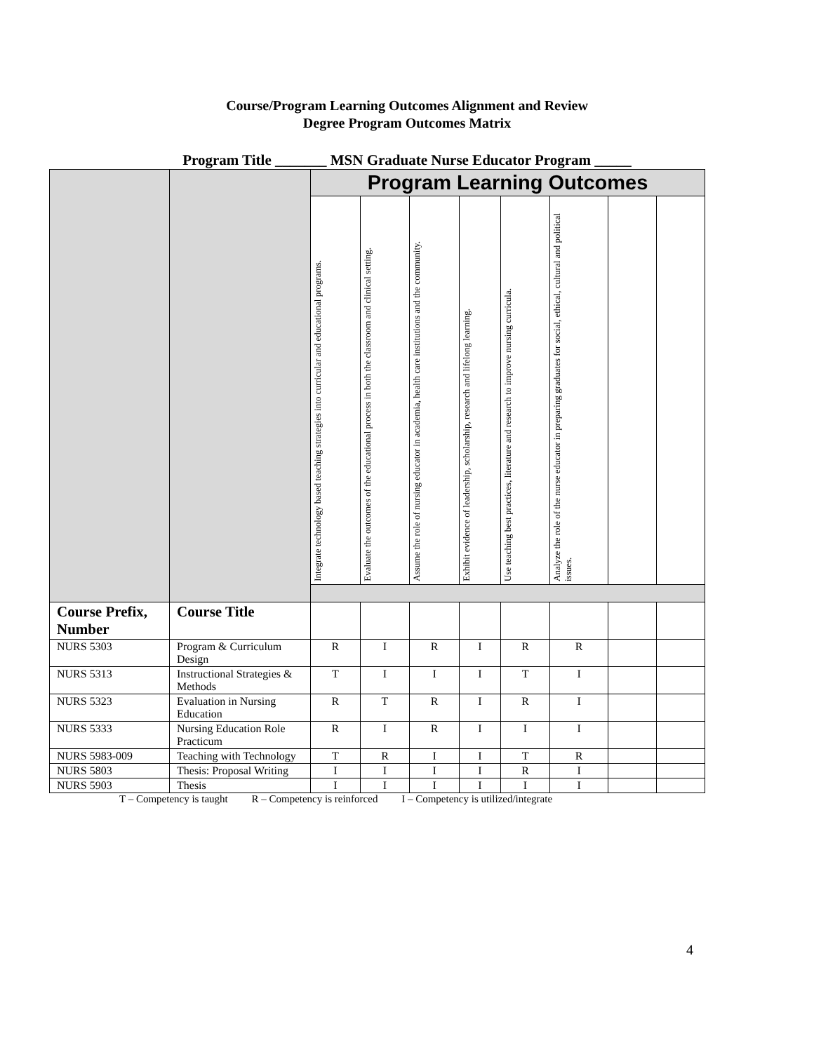Course/Program Learning Outcomes Alignment and Review
Degree Program Outcomes Matrix
Program Title _______ MSN Graduate Nurse Educator Program _____
| | | Program Learning Outcomes | | | | | | | |
| | | Integrate technology based teaching strategies into curricular and educational programs. | Evaluate the outcomes of the educational process in both the classroom and clinical setting. | Assume the role of nursing educator in academia, health care institutions and the community. | Exhibit evidence of leadership, scholarship, research and lifelong learning. | Use teaching best practices, literature and research to improve nursing curricula. | Analyze the role of the nurse educator in preparing graduates for social, ethical, cultural and political issues. | | |
| Course Prefix, Number | Course Title | | | | | | | | |
| NURS 5303 | Program & Curriculum Design | R | I | R | I | R | R | | |
| NURS 5313 | Instructional Strategies & Methods | T | I | I | I | T | I | | |
| NURS 5323 | Evaluation in Nursing Education | R | T | R | I | R | I | | |
| NURS 5333 | Nursing Education Role Practicum | R | I | R | I | I | I | | |
| NURS 5983-009 | Teaching with Technology | T | R | I | I | T | R | | |
| NURS 5803 | Thesis: Proposal Writing | I | I | I | I | R | I | | |
| NURS 5903 | Thesis | I | I | I | I | I | I | | |
T – Competency is taught R – Competency is reinforced I – Competency is utilized/integrate
4